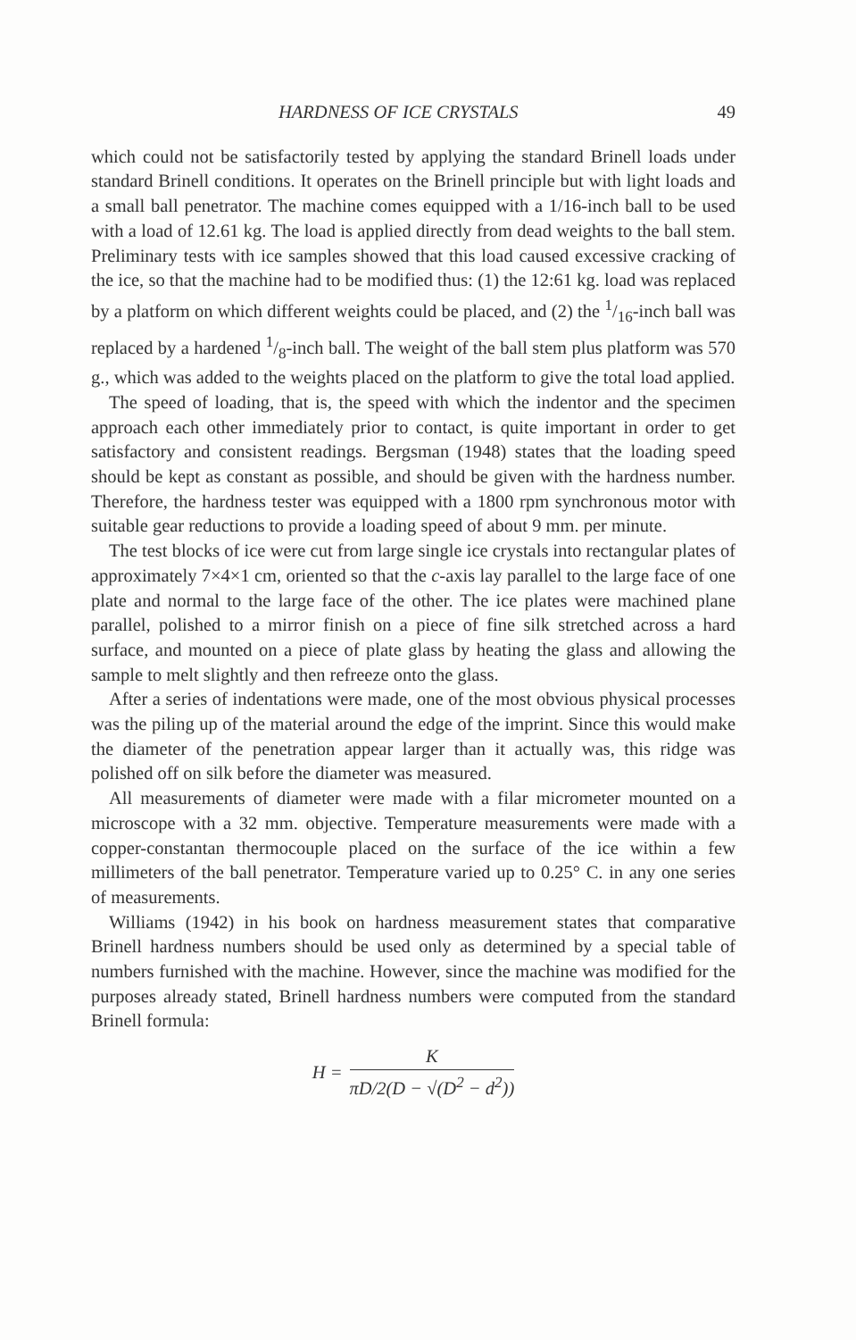HARDNESS OF ICE CRYSTALS 49
which could not be satisfactorily tested by applying the standard Brinell loads under standard Brinell conditions. It operates on the Brinell principle but with light loads and a small ball penetrator. The machine comes equipped with a 1/16-inch ball to be used with a load of 12.61 kg. The load is applied directly from dead weights to the ball stem. Preliminary tests with ice samples showed that this load caused excessive cracking of the ice, so that the machine had to be modified thus: (1) the 12:61 kg. load was replaced by a platform on which different weights could be placed, and (2) the 1/16-inch ball was replaced by a hardened 1/8-inch ball. The weight of the ball stem plus platform was 570 g., which was added to the weights placed on the platform to give the total load applied.
The speed of loading, that is, the speed with which the indentor and the specimen approach each other immediately prior to contact, is quite important in order to get satisfactory and consistent readings. Bergsman (1948) states that the loading speed should be kept as constant as possible, and should be given with the hardness number. Therefore, the hardness tester was equipped with a 1800 rpm synchronous motor with suitable gear reductions to provide a loading speed of about 9 mm. per minute.
The test blocks of ice were cut from large single ice crystals into rectangular plates of approximately 7×4×1 cm, oriented so that the c-axis lay parallel to the large face of one plate and normal to the large face of the other. The ice plates were machined plane parallel, polished to a mirror finish on a piece of fine silk stretched across a hard surface, and mounted on a piece of plate glass by heating the glass and allowing the sample to melt slightly and then refreeze onto the glass.
After a series of indentations were made, one of the most obvious physical processes was the piling up of the material around the edge of the imprint. Since this would make the diameter of the penetration appear larger than it actually was, this ridge was polished off on silk before the diameter was measured.
All measurements of diameter were made with a filar micrometer mounted on a microscope with a 32 mm. objective. Temperature measurements were made with a copper-constantan thermocouple placed on the surface of the ice within a few millimeters of the ball penetrator. Temperature varied up to 0.25° C. in any one series of measurements.
Williams (1942) in his book on hardness measurement states that comparative Brinell hardness numbers should be used only as determined by a special table of numbers furnished with the machine. However, since the machine was modified for the purposes already stated, Brinell hardness numbers were computed from the standard Brinell formula:
H = K πD/2(D − √(D<sup>2</sup> − d<sup>2</sup>))